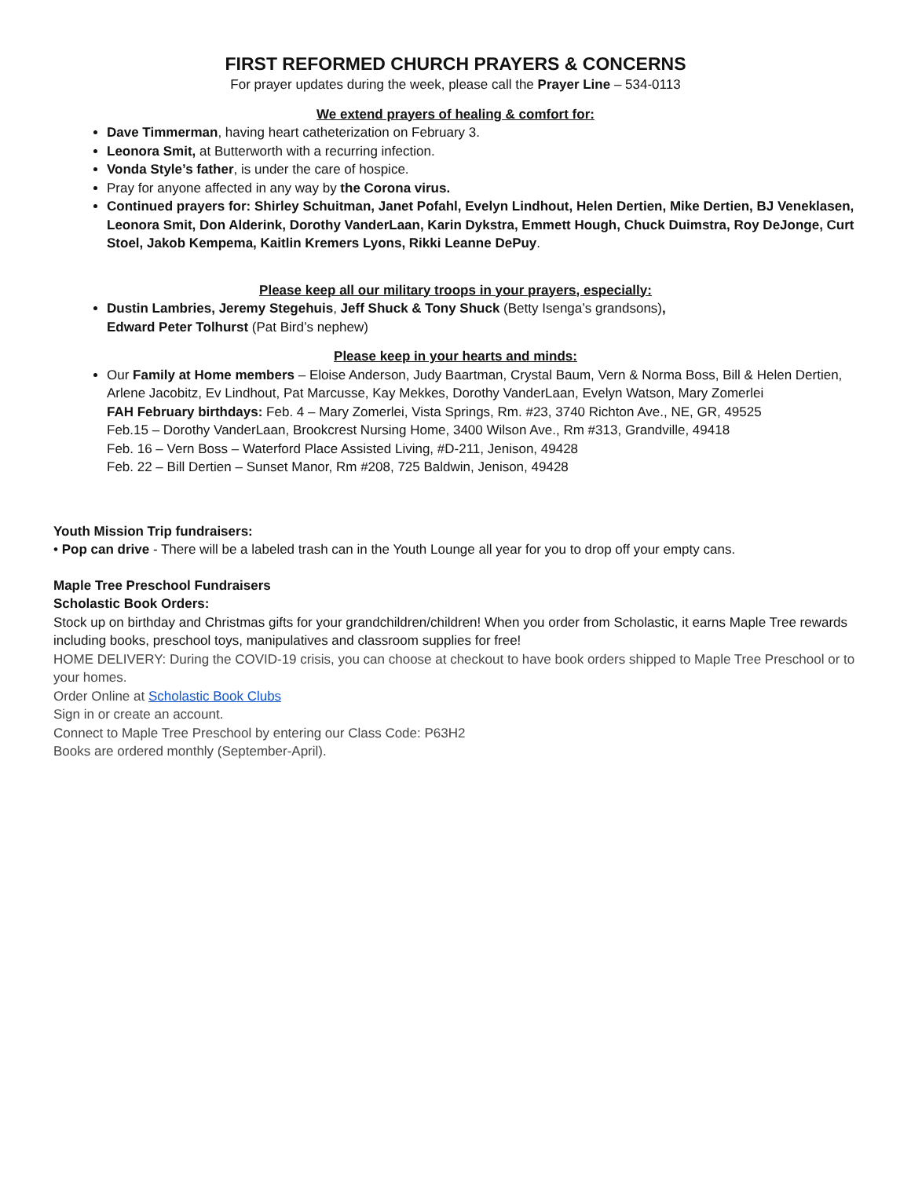FIRST REFORMED CHURCH PRAYERS & CONCERNS
For prayer updates during the week, please call the Prayer Line – 534-0113
We extend prayers of healing & comfort for:
Dave Timmerman, having heart catheterization on February 3.
Leonora Smit, at Butterworth with a recurring infection.
Vonda Style’s father, is under the care of hospice.
Pray for anyone affected in any way by the Corona virus.
Continued prayers for: Shirley Schuitman, Janet Pofahl, Evelyn Lindhout, Helen Dertien, Mike Dertien, BJ Veneklasen, Leonora Smit, Don Alderink, Dorothy VanderLaan, Karin Dykstra, Emmett Hough, Chuck Duimstra, Roy DeJonge, Curt Stoel, Jakob Kempema, Kaitlin Kremers Lyons, Rikki Leanne DePuy.
Please keep all our military troops in your prayers, especially:
Dustin Lambries, Jeremy Stegehuis, Jeff Shuck & Tony Shuck (Betty Isenga’s grandsons),
Edward Peter Tolhurst (Pat Bird’s nephew)
Please keep in your hearts and minds:
Our Family at Home members – Eloise Anderson, Judy Baartman, Crystal Baum, Vern & Norma Boss, Bill & Helen Dertien, Arlene Jacobitz, Ev Lindhout, Pat Marcusse, Kay Mekkes, Dorothy VanderLaan, Evelyn Watson, Mary Zomerlei
FAH February birthdays: Feb. 4 – Mary Zomerlei, Vista Springs, Rm. #23, 3740 Richton Ave., NE, GR, 49525
Feb.15 – Dorothy VanderLaan, Brookcrest Nursing Home, 3400 Wilson Ave., Rm #313, Grandville, 49418
Feb. 16 – Vern Boss – Waterford Place Assisted Living, #D-211, Jenison, 49428
Feb. 22 – Bill Dertien – Sunset Manor, Rm #208, 725 Baldwin, Jenison, 49428
Youth Mission Trip fundraisers:
• Pop can drive - There will be a labeled trash can in the Youth Lounge all year for you to drop off your empty cans.
Maple Tree Preschool Fundraisers
Scholastic Book Orders:
Stock up on birthday and Christmas gifts for your grandchildren/children! When you order from Scholastic, it earns Maple Tree rewards including books, preschool toys, manipulatives and classroom supplies for free!
HOME DELIVERY: During the COVID-19 crisis, you can choose at checkout to have book orders shipped to Maple Tree Preschool or to your homes.
Order Online at Scholastic Book Clubs
Sign in or create an account.
Connect to Maple Tree Preschool by entering our Class Code: P63H2
Books are ordered monthly (September-April).